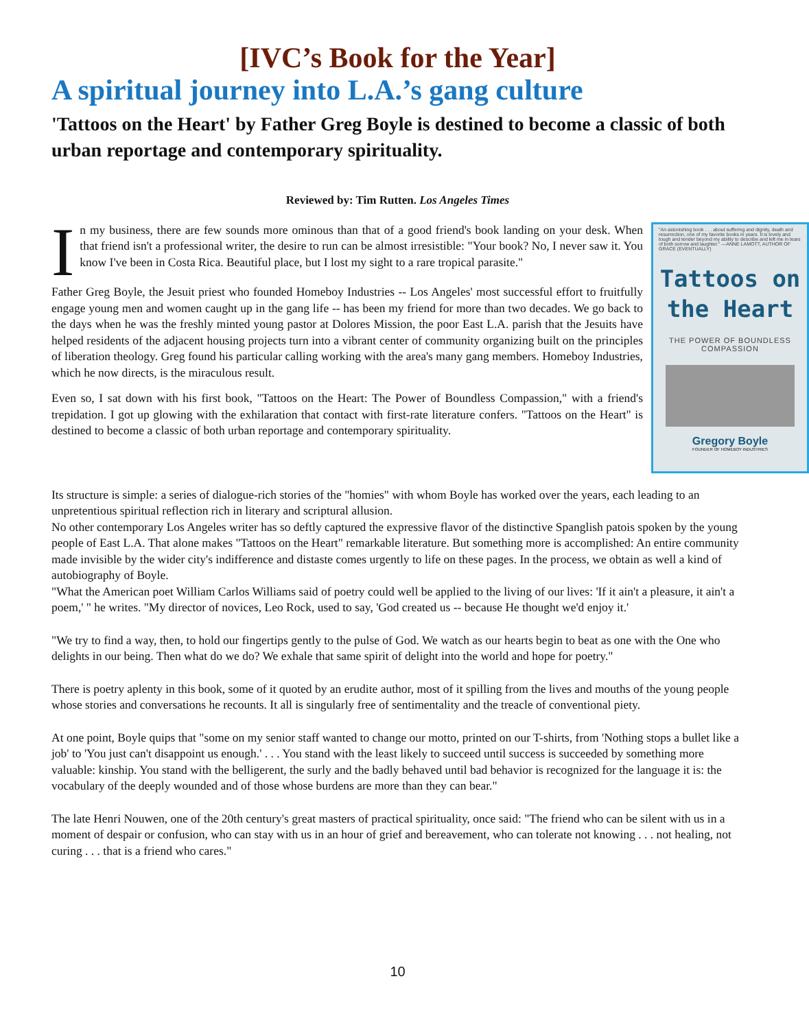[IVC’s Book for the Year]
A spiritual journey into L.A.’s gang culture
'Tattoos on the Heart' by Father Greg Boyle is destined to become a classic of both urban reportage and contemporary spirituality.
Reviewed by: Tim Rutten. Los Angeles Times
In my business, there are few sounds more ominous than that of a good friend's book landing on your desk. When that friend isn't a professional writer, the desire to run can be almost irresistible: "Your book? No, I never saw it. You know I've been in Costa Rica. Beautiful place, but I lost my sight to a rare tropical parasite."
Father Greg Boyle, the Jesuit priest who founded Homeboy Industries -- Los Angeles' most successful effort to fruitfully engage young men and women caught up in the gang life -- has been my friend for more than two decades. We go back to the days when he was the freshly minted young pastor at Dolores Mission, the poor East L.A. parish that the Jesuits have helped residents of the adjacent housing projects turn into a vibrant center of community organizing built on the principles of liberation theology. Greg found his particular calling working with the area's many gang members. Homeboy Industries, which he now directs, is the miraculous result.
Even so, I sat down with his first book, "Tattoos on the Heart: The Power of Boundless Compassion," with a friend's trepidation. I got up glowing with the exhilaration that contact with first-rate literature confers. "Tattoos on the Heart" is destined to become a classic of both urban reportage and contemporary spirituality.
"An astonishing book . . . about suffering and dignity, death and resurrection, one of my favorite books in years. It is lovely and tough and tender beyond my ability to describe and left me in tears of both sorrow and laughter." —ANNE LAMOTT, AUTHOR OF GRACE (EVENTUALLY)
Tattoos on the Heart
THE POWER OF BOUNDLESS COMPASSION
Gregory Boyle
FOUNDER OF HOMEBOY INDUSTRIES
Its structure is simple: a series of dialogue-rich stories of the "homies" with whom Boyle has worked over the years, each leading to an unpretentious spiritual reflection rich in literary and scriptural allusion.
No other contemporary Los Angeles writer has so deftly captured the expressive flavor of the distinctive Spanglish patois spoken by the young people of East L.A. That alone makes "Tattoos on the Heart" remarkable literature. But something more is accomplished: An entire community made invisible by the wider city's indifference and distaste comes urgently to life on these pages. In the process, we obtain as well a kind of autobiography of Boyle.
"What the American poet William Carlos Williams said of poetry could well be applied to the living of our lives: 'If it ain't a pleasure, it ain't a poem,' " he writes. "My director of novices, Leo Rock, used to say, 'God created us -- because He thought we'd enjoy it.'
"We try to find a way, then, to hold our fingertips gently to the pulse of God. We watch as our hearts begin to beat as one with the One who delights in our being. Then what do we do? We exhale that same spirit of delight into the world and hope for poetry."
There is poetry aplenty in this book, some of it quoted by an erudite author, most of it spilling from the lives and mouths of the young people whose stories and conversations he recounts. It all is singularly free of sentimentality and the treacle of conventional piety.
At one point, Boyle quips that "some on my senior staff wanted to change our motto, printed on our T-shirts, from 'Nothing stops a bullet like a job' to 'You just can't disappoint us enough.' . . . You stand with the least likely to succeed until success is succeeded by something more valuable: kinship. You stand with the belligerent, the surly and the badly behaved until bad behavior is recognized for the language it is: the vocabulary of the deeply wounded and of those whose burdens are more than they can bear."
The late Henri Nouwen, one of the 20th century's great masters of practical spirituality, once said: "The friend who can be silent with us in a moment of despair or confusion, who can stay with us in an hour of grief and bereavement, who can tolerate not knowing . . . not healing, not curing . . . that is a friend who cares."
10